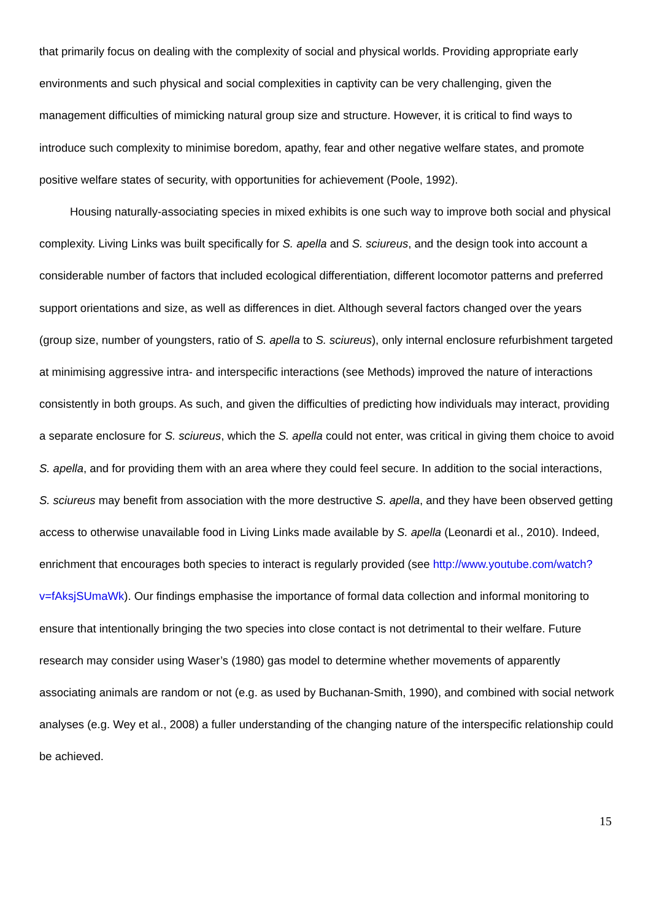that primarily focus on dealing with the complexity of social and physical worlds. Providing appropriate early environments and such physical and social complexities in captivity can be very challenging, given the management difficulties of mimicking natural group size and structure. However, it is critical to find ways to introduce such complexity to minimise boredom, apathy, fear and other negative welfare states, and promote positive welfare states of security, with opportunities for achievement (Poole, 1992).
Housing naturally-associating species in mixed exhibits is one such way to improve both social and physical complexity. Living Links was built specifically for S. apella and S. sciureus, and the design took into account a considerable number of factors that included ecological differentiation, different locomotor patterns and preferred support orientations and size, as well as differences in diet. Although several factors changed over the years (group size, number of youngsters, ratio of S. apella to S. sciureus), only internal enclosure refurbishment targeted at minimising aggressive intra- and interspecific interactions (see Methods) improved the nature of interactions consistently in both groups. As such, and given the difficulties of predicting how individuals may interact, providing a separate enclosure for S. sciureus, which the S. apella could not enter, was critical in giving them choice to avoid S. apella, and for providing them with an area where they could feel secure. In addition to the social interactions, S. sciureus may benefit from association with the more destructive S. apella, and they have been observed getting access to otherwise unavailable food in Living Links made available by S. apella (Leonardi et al., 2010). Indeed, enrichment that encourages both species to interact is regularly provided (see http://www.youtube.com/watch?v=fAksjSUmaWk). Our findings emphasise the importance of formal data collection and informal monitoring to ensure that intentionally bringing the two species into close contact is not detrimental to their welfare. Future research may consider using Waser’s (1980) gas model to determine whether movements of apparently associating animals are random or not (e.g. as used by Buchanan-Smith, 1990), and combined with social network analyses (e.g. Wey et al., 2008) a fuller understanding of the changing nature of the interspecific relationship could be achieved.
15